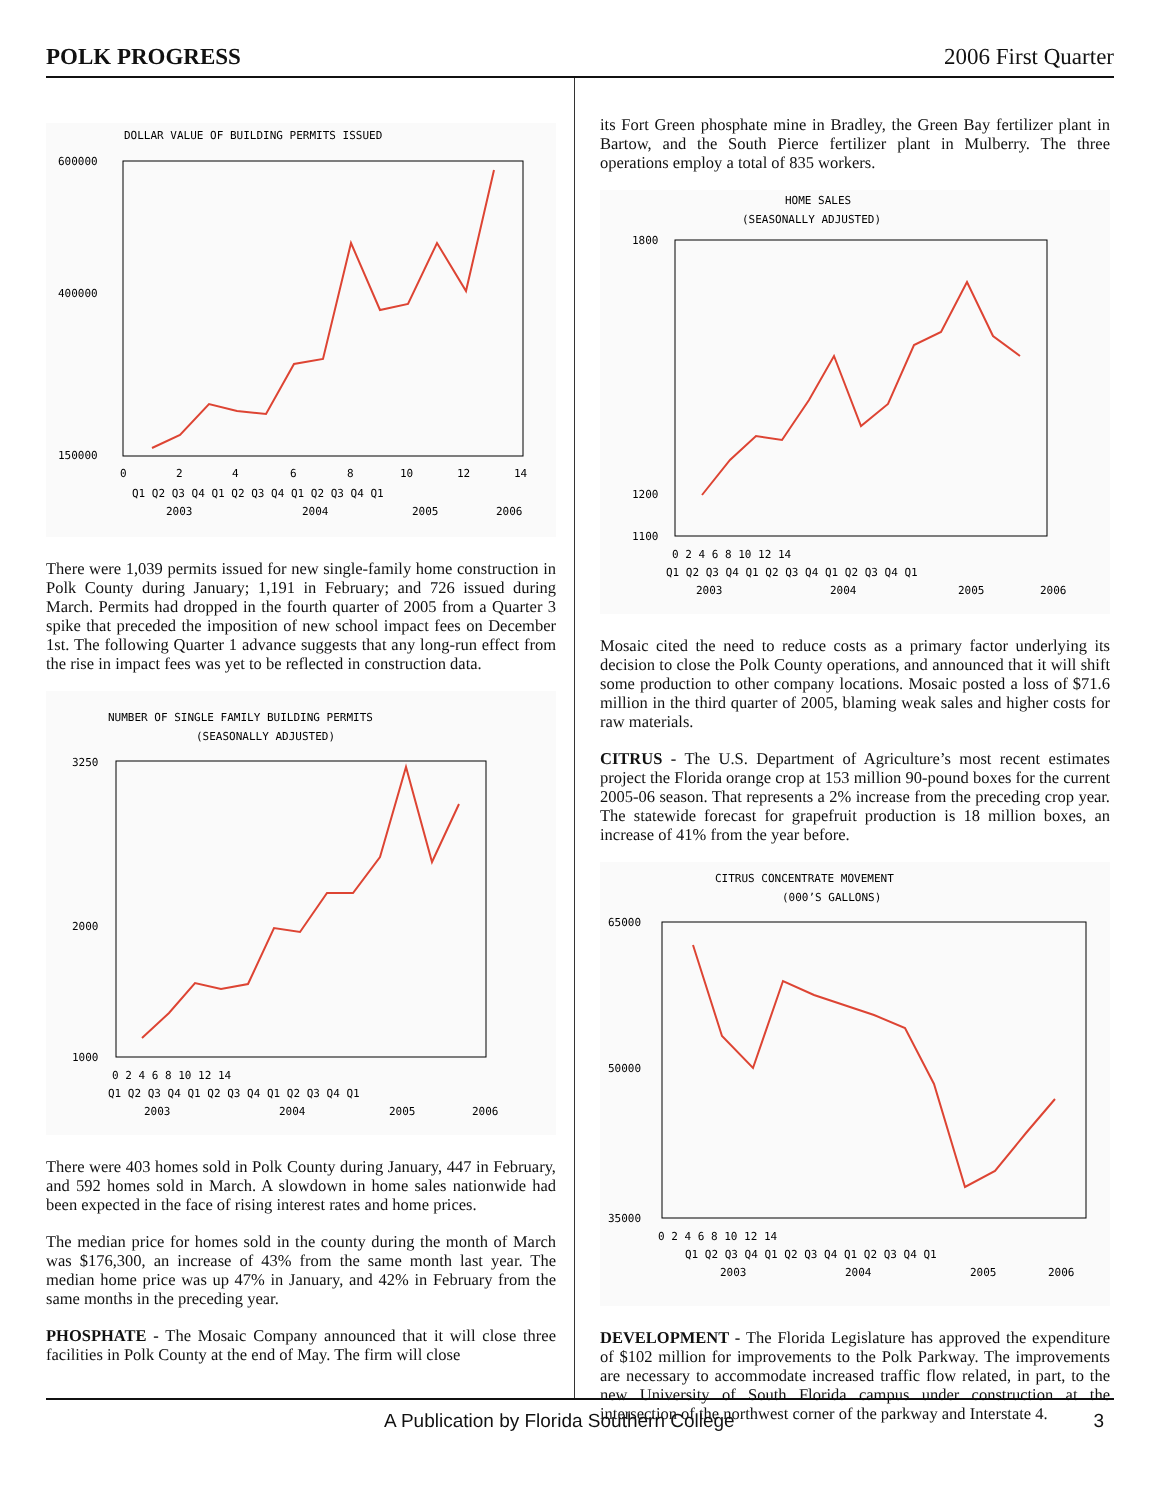POLK PROGRESS 2006 First Quarter
DOLLAR VALUE OF BUILDING PERMITS ISSUED
600000
400000
150000
0
2
4
6
8
10
12
14
Q1 Q2 Q3 Q4 Q1 Q2 Q3 Q4 Q1 Q2 Q3 Q4 Q1
2003
2004
2005
2006
There were 1,039 permits issued for new single-family home construction in Polk County during January; 1,191 in February; and 726 issued during March. Permits had dropped in the fourth quarter of 2005 from a Quarter 3 spike that preceded the imposition of new school impact fees on December 1st. The following Quarter 1 advance suggests that any long-run effect from the rise in impact fees was yet to be reflected in construction data.
NUMBER OF SINGLE FAMILY BUILDING PERMITS
(SEASONALLY ADJUSTED)
3250
2000
1000
0 2 4 6 8 10 12 14
Q1 Q2 Q3 Q4 Q1 Q2 Q3 Q4 Q1 Q2 Q3 Q4 Q1
2003
2004
2005
2006
There were 403 homes sold in Polk County during January, 447 in February, and 592 homes sold in March. A slowdown in home sales nationwide had been expected in the face of rising interest rates and home prices.
The median price for homes sold in the county during the month of March was $176,300, an increase of 43% from the same month last year. The median home price was up 47% in January, and 42% in February from the same months in the preceding year.
PHOSPHATE - The Mosaic Company announced that it will close three facilities in Polk County at the end of May. The firm will close
its Fort Green phosphate mine in Bradley, the Green Bay fertilizer plant in Bartow, and the South Pierce fertilizer plant in Mulberry. The three operations employ a total of 835 workers.
HOME SALES
(SEASONALLY ADJUSTED)
1800
1200
1100
0 2 4 6 8 10 12 14
Q1 Q2 Q3 Q4 Q1 Q2 Q3 Q4 Q1 Q2 Q3 Q4 Q1
2003
2004
2005
2006
Mosaic cited the need to reduce costs as a primary factor underlying its decision to close the Polk County operations, and announced that it will shift some production to other company locations. Mosaic posted a loss of $71.6 million in the third quarter of 2005, blaming weak sales and higher costs for raw materials.
CITRUS - The U.S. Department of Agriculture’s most recent estimates project the Florida orange crop at 153 million 90-pound boxes for the current 2005-06 season. That represents a 2% increase from the preceding crop year. The statewide forecast for grapefruit production is 18 million boxes, an increase of 41% from the year before.
CITRUS CONCENTRATE MOVEMENT
(000’S GALLONS)
65000
50000
35000
0 2 4 6 8 10 12 14
Q1 Q2 Q3 Q4 Q1 Q2 Q3 Q4 Q1 Q2 Q3 Q4 Q1
2003
2004
2005
2006
DEVELOPMENT - The Florida Legislature has approved the expenditure of $102 million for improvements to the Polk Parkway. The improvements are necessary to accommodate increased traffic flow related, in part, to the new University of South Florida campus under construction at the intersection of the northwest corner of the parkway and Interstate 4.
A Publication by Florida Southern College 3